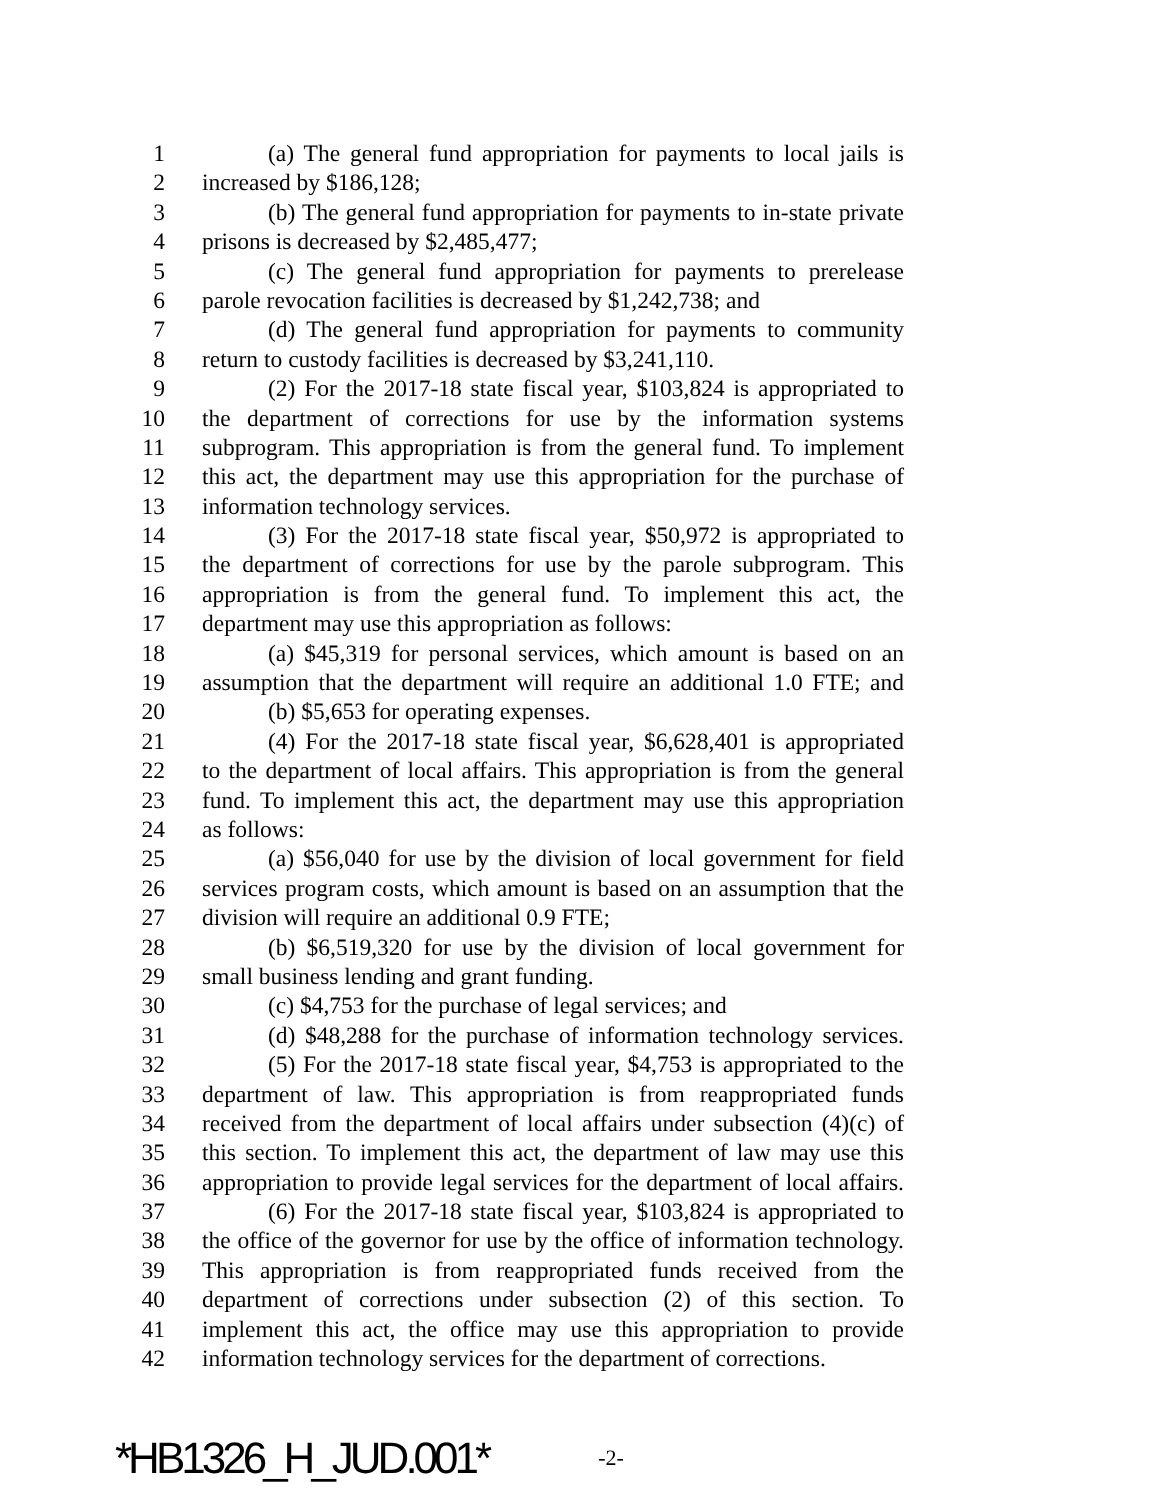1 (a) The general fund appropriation for payments to local jails is
2 increased by $186,128;
3 (b) The general fund appropriation for payments to in-state private
4 prisons is decreased by $2,485,477;
5 (c) The general fund appropriation for payments to prerelease
6 parole revocation facilities is decreased by $1,242,738; and
7 (d) The general fund appropriation for payments to community
8 return to custody facilities is decreased by $3,241,110.
9 (2) For the 2017-18 state fiscal year, $103,824 is appropriated to
10 the department of corrections for use by the information systems
11 subprogram. This appropriation is from the general fund. To implement
12 this act, the department may use this appropriation for the purchase of
13 information technology services.
14 (3) For the 2017-18 state fiscal year, $50,972 is appropriated to
15 the department of corrections for use by the parole subprogram. This
16 appropriation is from the general fund. To implement this act, the
17 department may use this appropriation as follows:
18 (a) $45,319 for personal services, which amount is based on an
19 assumption that the department will require an additional 1.0 FTE; and
20 (b) $5,653 for operating expenses.
21 (4) For the 2017-18 state fiscal year, $6,628,401 is appropriated
22 to the department of local affairs. This appropriation is from the general
23 fund. To implement this act, the department may use this appropriation
24 as follows:
25 (a) $56,040 for use by the division of local government for field
26 services program costs, which amount is based on an assumption that the
27 division will require an additional 0.9 FTE;
28 (b) $6,519,320 for use by the division of local government for
29 small business lending and grant funding.
30 (c) $4,753 for the purchase of legal services; and
31 (d) $48,288 for the purchase of information technology services.
32 (5) For the 2017-18 state fiscal year, $4,753 is appropriated to the
33 department of law. This appropriation is from reappropriated funds
34 received from the department of local affairs under subsection (4)(c) of
35 this section. To implement this act, the department of law may use this
36 appropriation to provide legal services for the department of local affairs.
37 (6) For the 2017-18 state fiscal year, $103,824 is appropriated to
38 the office of the governor for use by the office of information technology.
39 This appropriation is from reappropriated funds received from the
40 department of corrections under subsection (2) of this section. To
41 implement this act, the office may use this appropriation to provide
42 information technology services for the department of corrections.
*HB1326_H_JUD.001* -2-